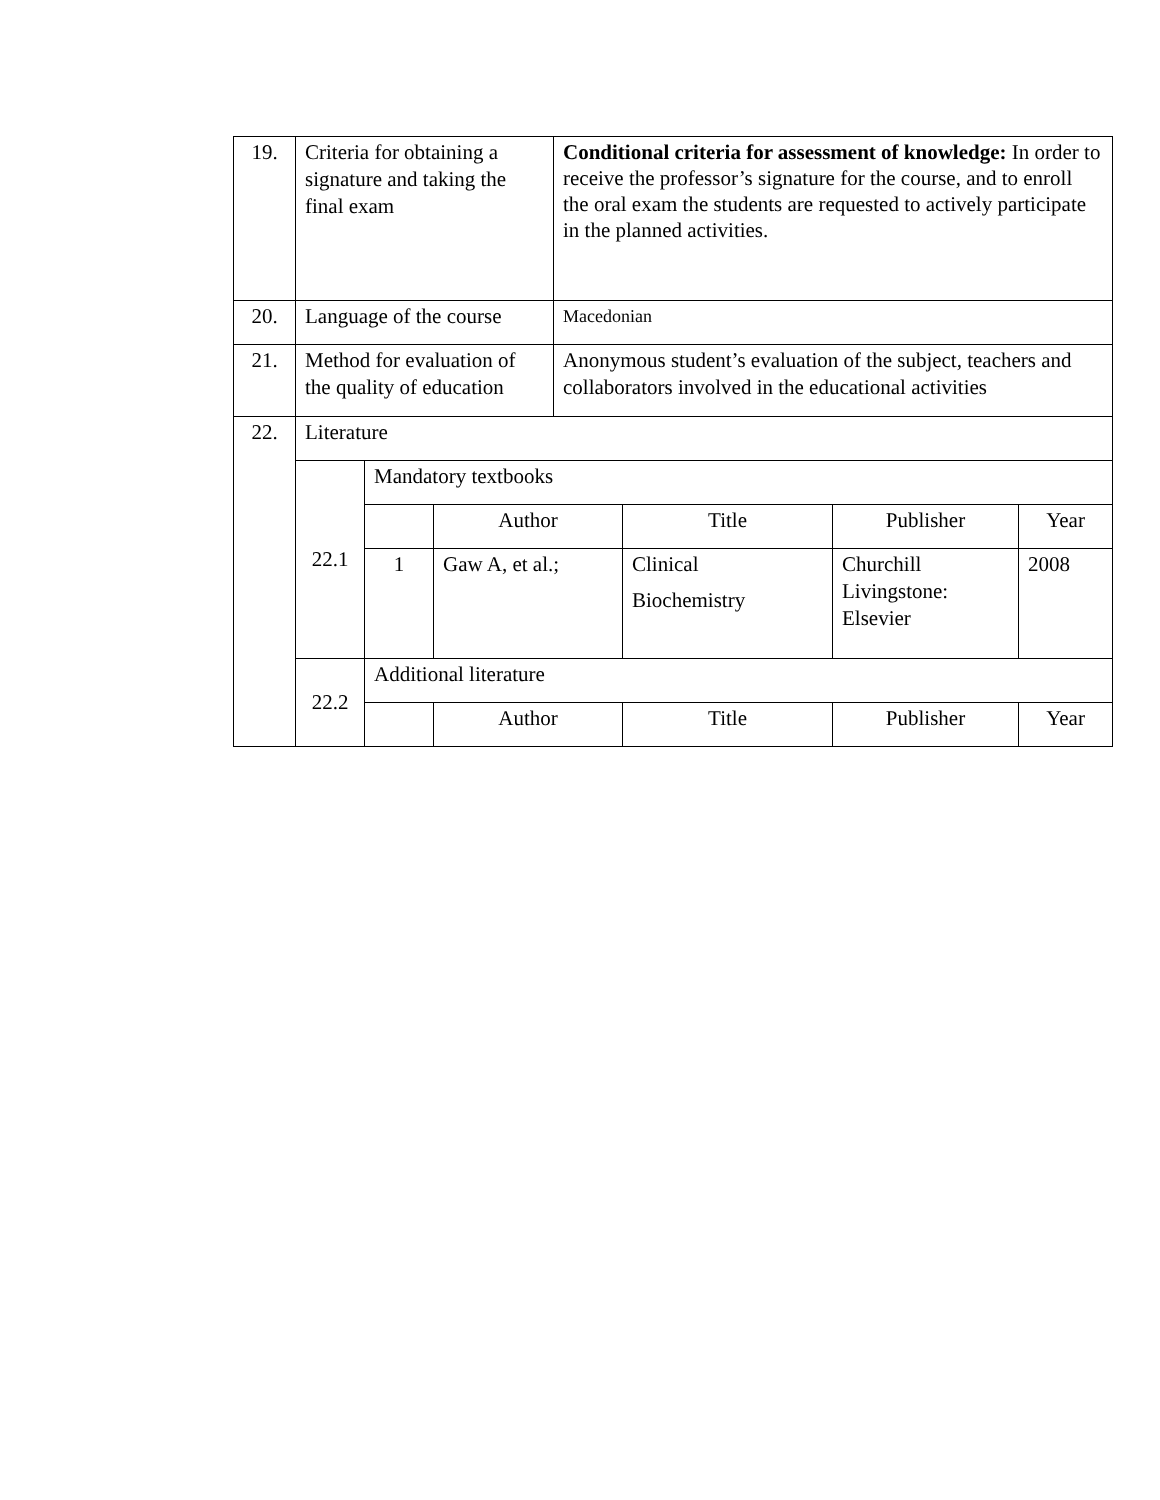| 19. | Criteria for obtaining a signature and taking the final exam | | | Conditional criteria for assessment of knowledge: In order to receive the professor’s signature for the course, and to enroll the oral exam the students are requested to actively participate in the planned activities. | | | |
| 20. | Language of the course | | | Macedonian | | | |
| 21. | Method for evaluation of the quality of education | | | Anonymous student’s evaluation of the subject, teachers and collaborators involved in the educational activities | | | |
| 22. | Literature | | | | | | |
| | 22.1 | Mandatory textbooks | | | | | |
| | | | Author | | Title | Publisher | Year |
| | | 1 | Gaw A, et al.; | | Clinical Biochemistry | Churchill Livingstone: Elsevier | 2008 |
| | 22.2 | Additional literature | | | | | |
| | | | Author | | Title | Publisher | Year |